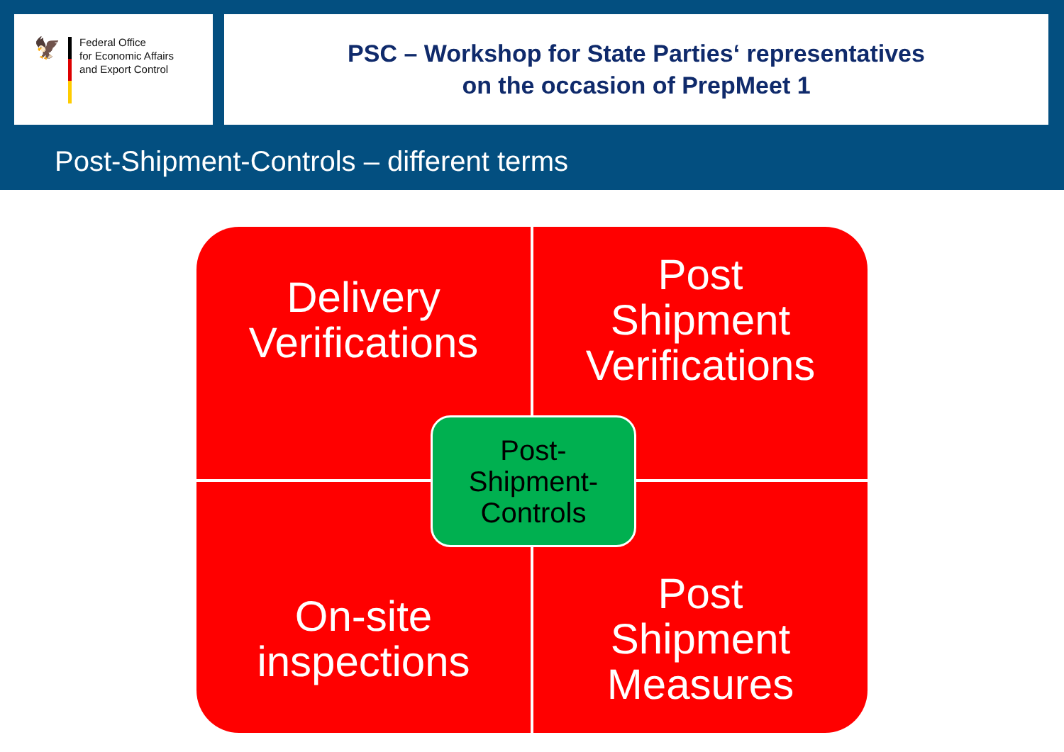🦅
Federal Office
for Economic Affairs
and Export Control
PSC – Workshop for State Parties‘ representatives
on the occasion of PrepMeet 1
Post-Shipment-Controls – different terms
Delivery
Verifications
Post
Shipment
Verifications
On-site
inspections
Post
Shipment
Measures
Post-
Shipment-
Controls